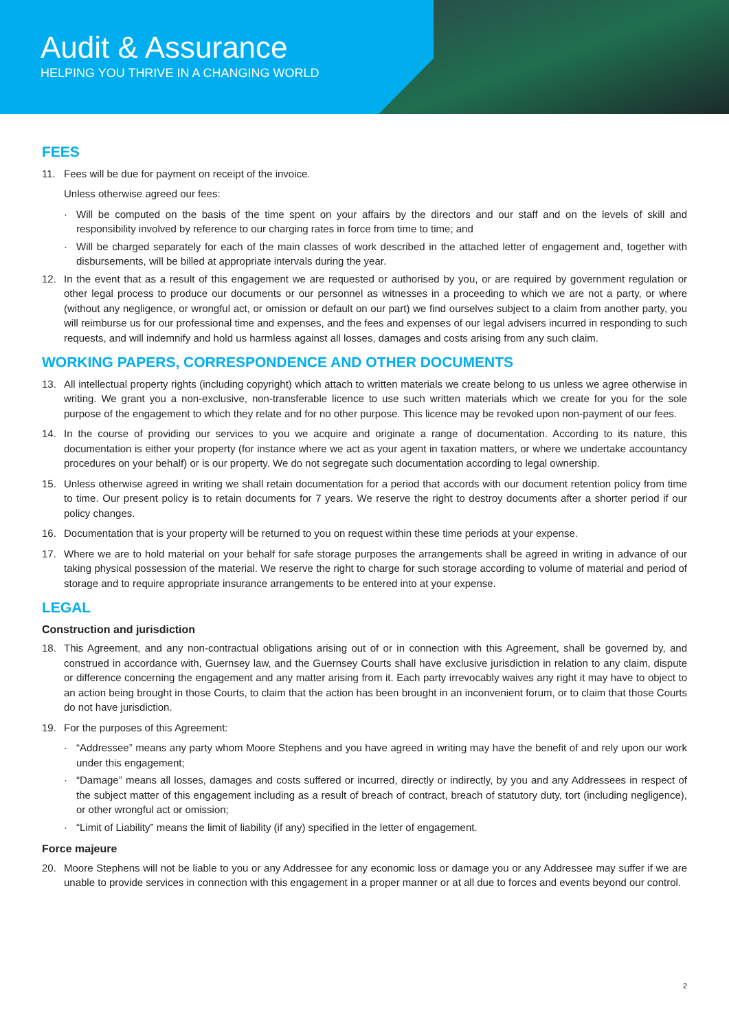Audit & Assurance
HELPING YOU THRIVE IN A CHANGING WORLD
FEES
11. Fees will be due for payment on receipt of the invoice.
Unless otherwise agreed our fees:
· Will be computed on the basis of the time spent on your affairs by the directors and our staff and on the levels of skill and responsibility involved by reference to our charging rates in force from time to time; and
· Will be charged separately for each of the main classes of work described in the attached letter of engagement and, together with disbursements, will be billed at appropriate intervals during the year.
12. In the event that as a result of this engagement we are requested or authorised by you, or are required by government regulation or other legal process to produce our documents or our personnel as witnesses in a proceeding to which we are not a party, or where (without any negligence, or wrongful act, or omission or default on our part) we find ourselves subject to a claim from another party, you will reimburse us for our professional time and expenses, and the fees and expenses of our legal advisers incurred in responding to such requests, and will indemnify and hold us harmless against all losses, damages and costs arising from any such claim.
WORKING PAPERS, CORRESPONDENCE AND OTHER DOCUMENTS
13. All intellectual property rights (including copyright) which attach to written materials we create belong to us unless we agree otherwise in writing. We grant you a non-exclusive, non-transferable licence to use such written materials which we create for you for the sole purpose of the engagement to which they relate and for no other purpose. This licence may be revoked upon non-payment of our fees.
14. In the course of providing our services to you we acquire and originate a range of documentation. According to its nature, this documentation is either your property (for instance where we act as your agent in taxation matters, or where we undertake accountancy procedures on your behalf) or is our property. We do not segregate such documentation according to legal ownership.
15. Unless otherwise agreed in writing we shall retain documentation for a period that accords with our document retention policy from time to time. Our present policy is to retain documents for 7 years. We reserve the right to destroy documents after a shorter period if our policy changes.
16. Documentation that is your property will be returned to you on request within these time periods at your expense.
17. Where we are to hold material on your behalf for safe storage purposes the arrangements shall be agreed in writing in advance of our taking physical possession of the material. We reserve the right to charge for such storage according to volume of material and period of storage and to require appropriate insurance arrangements to be entered into at your expense.
LEGAL
Construction and jurisdiction
18. This Agreement, and any non-contractual obligations arising out of or in connection with this Agreement, shall be governed by, and construed in accordance with, Guernsey law, and the Guernsey Courts shall have exclusive jurisdiction in relation to any claim, dispute or difference concerning the engagement and any matter arising from it. Each party irrevocably waives any right it may have to object to an action being brought in those Courts, to claim that the action has been brought in an inconvenient forum, or to claim that those Courts do not have jurisdiction.
19. For the purposes of this Agreement:
· “Addressee” means any party whom Moore Stephens and you have agreed in writing may have the benefit of and rely upon our work under this engagement;
· “Damage” means all losses, damages and costs suffered or incurred, directly or indirectly, by you and any Addressees in respect of the subject matter of this engagement including as a result of breach of contract, breach of statutory duty, tort (including negligence), or other wrongful act or omission;
· “Limit of Liability” means the limit of liability (if any) specified in the letter of engagement.
Force majeure
20. Moore Stephens will not be liable to you or any Addressee for any economic loss or damage you or any Addressee may suffer if we are unable to provide services in connection with this engagement in a proper manner or at all due to forces and events beyond our control.
2